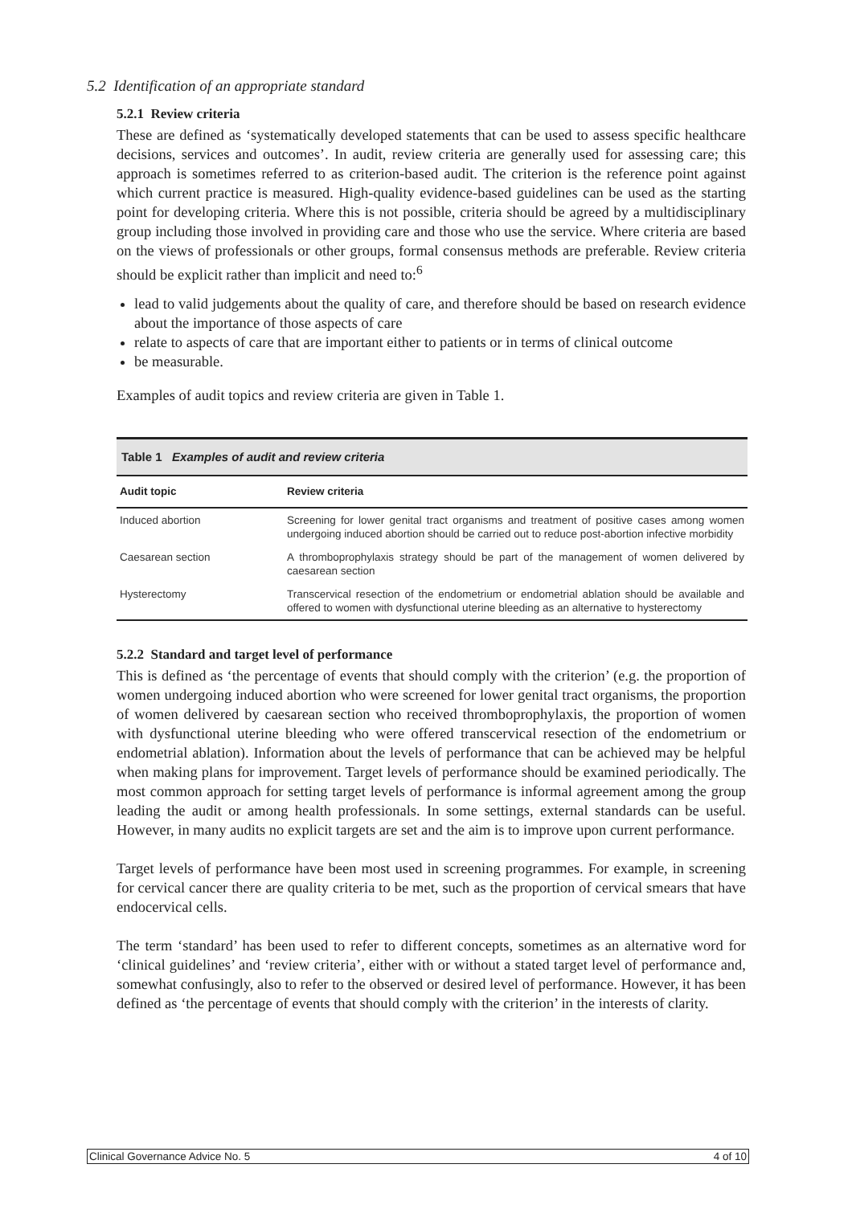5.2 Identification of an appropriate standard
5.2.1 Review criteria
These are defined as ‘systematically developed statements that can be used to assess specific healthcare decisions, services and outcomes’. In audit, review criteria are generally used for assessing care; this approach is sometimes referred to as criterion-based audit. The criterion is the reference point against which current practice is measured. High-quality evidence-based guidelines can be used as the starting point for developing criteria. Where this is not possible, criteria should be agreed by a multidisciplinary group including those involved in providing care and those who use the service. Where criteria are based on the views of professionals or other groups, formal consensus methods are preferable. Review criteria should be explicit rather than implicit and need to:<sup>6</sup>
lead to valid judgements about the quality of care, and therefore should be based on research evidence about the importance of those aspects of care
relate to aspects of care that are important either to patients or in terms of clinical outcome
be measurable.
Examples of audit topics and review criteria are given in Table 1.
Table 1 Examples of audit and review criteria
| Audit topic | Review criteria |
| --- | --- |
| Induced abortion | Screening for lower genital tract organisms and treatment of positive cases among women undergoing induced abortion should be carried out to reduce post-abortion infective morbidity |
| Caesarean section | A thromboprophylaxis strategy should be part of the management of women delivered by caesarean section |
| Hysterectomy | Transcervical resection of the endometrium or endometrial ablation should be available and offered to women with dysfunctional uterine bleeding as an alternative to hysterectomy |
5.2.2 Standard and target level of performance
This is defined as ‘the percentage of events that should comply with the criterion’ (e.g. the proportion of women undergoing induced abortion who were screened for lower genital tract organisms, the proportion of women delivered by caesarean section who received thromboprophylaxis, the proportion of women with dysfunctional uterine bleeding who were offered transcervical resection of the endometrium or endometrial ablation). Information about the levels of performance that can be achieved may be helpful when making plans for improvement. Target levels of performance should be examined periodically. The most common approach for setting target levels of performance is informal agreement among the group leading the audit or among health professionals. In some settings, external standards can be useful. However, in many audits no explicit targets are set and the aim is to improve upon current performance.
Target levels of performance have been most used in screening programmes. For example, in screening for cervical cancer there are quality criteria to be met, such as the proportion of cervical smears that have endocervical cells.
The term ‘standard’ has been used to refer to different concepts, sometimes as an alternative word for ‘clinical guidelines’ and ‘review criteria’, either with or without a stated target level of performance and, somewhat confusingly, also to refer to the observed or desired level of performance. However, it has been defined as ‘the percentage of events that should comply with the criterion’ in the interests of clarity.
Clinical Governance Advice No. 5 4 of 10